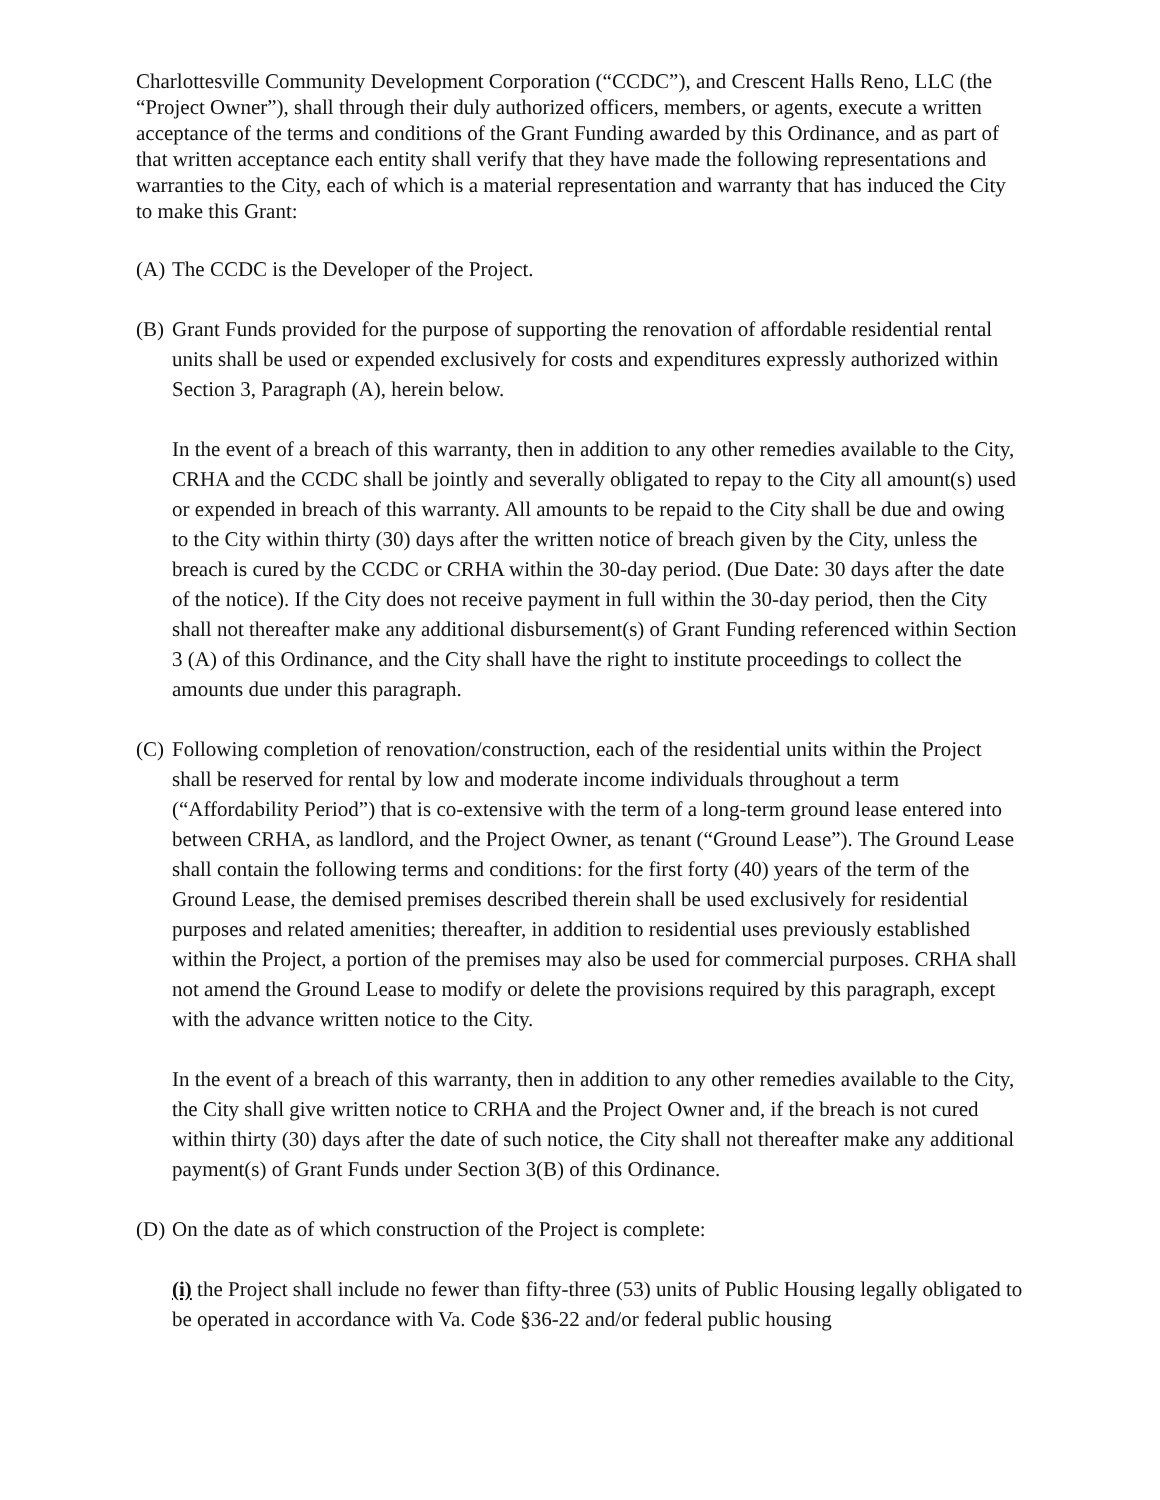Charlottesville Community Development Corporation (“CCDC”), and Crescent Halls Reno, LLC (the “Project Owner”), shall through their duly authorized officers, members, or agents, execute a written acceptance of the terms and conditions of the Grant Funding awarded by this Ordinance, and as part of that written acceptance each entity shall verify that they have made the following representations and warranties to the City, each of which is a material representation and warranty that has induced the City to make this Grant:
(A) The CCDC is the Developer of the Project.
(B) Grant Funds provided for the purpose of supporting the renovation of affordable residential rental units shall be used or expended exclusively for costs and expenditures expressly authorized within Section 3, Paragraph (A), herein below.
In the event of a breach of this warranty, then in addition to any other remedies available to the City, CRHA and the CCDC shall be jointly and severally obligated to repay to the City all amount(s) used or expended in breach of this warranty. All amounts to be repaid to the City shall be due and owing to the City within thirty (30) days after the written notice of breach given by the City, unless the breach is cured by the CCDC or CRHA within the 30-day period. (Due Date: 30 days after the date of the notice). If the City does not receive payment in full within the 30-day period, then the City shall not thereafter make any additional disbursement(s) of Grant Funding referenced within Section 3 (A) of this Ordinance, and the City shall have the right to institute proceedings to collect the amounts due under this paragraph.
(C) Following completion of renovation/construction, each of the residential units within the Project shall be reserved for rental by low and moderate income individuals throughout a term (“Affordability Period”) that is co-extensive with the term of a long-term ground lease entered into between CRHA, as landlord, and the Project Owner, as tenant (“Ground Lease”). The Ground Lease shall contain the following terms and conditions: for the first forty (40) years of the term of the Ground Lease, the demised premises described therein shall be used exclusively for residential purposes and related amenities; thereafter, in addition to residential uses previously established within the Project, a portion of the premises may also be used for commercial purposes. CRHA shall not amend the Ground Lease to modify or delete the provisions required by this paragraph, except with the advance written notice to the City.
In the event of a breach of this warranty, then in addition to any other remedies available to the City, the City shall give written notice to CRHA and the Project Owner and, if the breach is not cured within thirty (30) days after the date of such notice, the City shall not thereafter make any additional payment(s) of Grant Funds under Section 3(B) of this Ordinance.
(D) On the date as of which construction of the Project is complete:
(i) the Project shall include no fewer than fifty-three (53) units of Public Housing legally obligated to be operated in accordance with Va. Code §36-22 and/or federal public housing